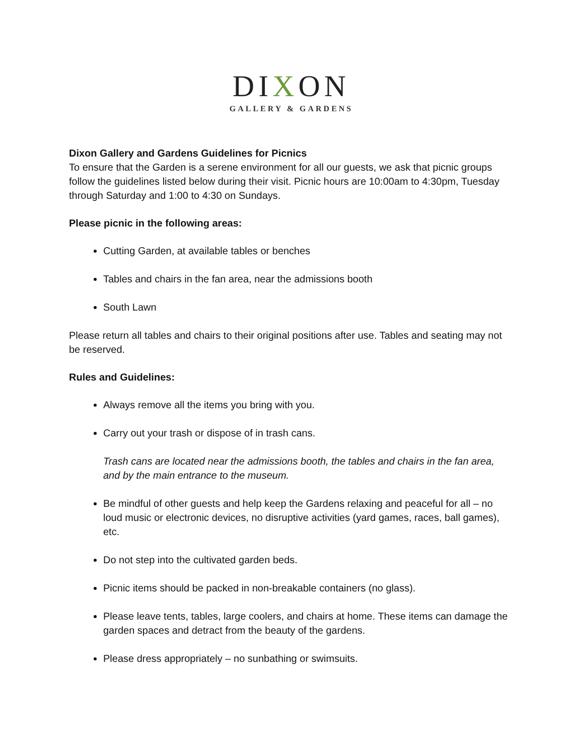DIXON
GALLERY & GARDENS
Dixon Gallery and Gardens Guidelines for Picnics
To ensure that the Garden is a serene environment for all our guests, we ask that picnic groups follow the guidelines listed below during their visit. Picnic hours are 10:00am to 4:30pm, Tuesday through Saturday and 1:00 to 4:30 on Sundays.
Please picnic in the following areas:
Cutting Garden, at available tables or benches
Tables and chairs in the fan area, near the admissions booth
South Lawn
Please return all tables and chairs to their original positions after use. Tables and seating may not be reserved.
Rules and Guidelines:
Always remove all the items you bring with you.
Carry out your trash or dispose of in trash cans.
Trash cans are located near the admissions booth, the tables and chairs in the fan area, and by the main entrance to the museum.
Be mindful of other guests and help keep the Gardens relaxing and peaceful for all – no loud music or electronic devices, no disruptive activities (yard games, races, ball games), etc.
Do not step into the cultivated garden beds.
Picnic items should be packed in non-breakable containers (no glass).
Please leave tents, tables, large coolers, and chairs at home. These items can damage the garden spaces and detract from the beauty of the gardens.
Please dress appropriately – no sunbathing or swimsuits.